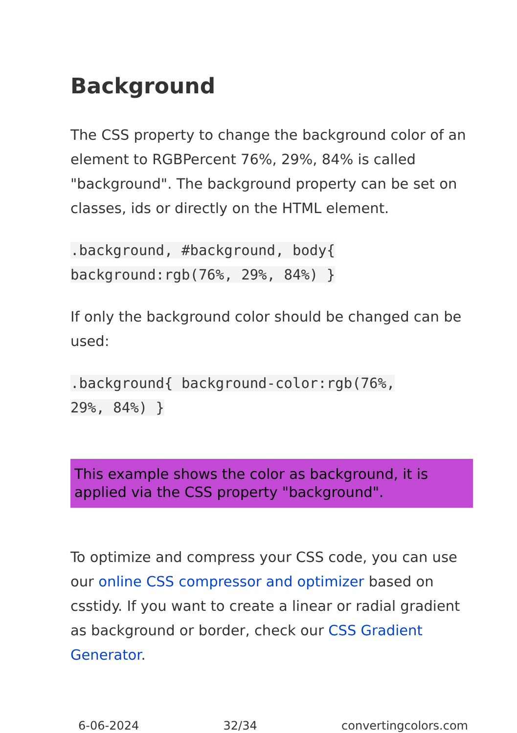Background
The CSS property to change the background color of an element to RGBPercent 76%, 29%, 84% is called "background". The background property can be set on classes, ids or directly on the HTML element.
.background, #background, body{
background:rgb(76%, 29%, 84%) }
If only the background color should be changed can be used:
.background{ background-color:rgb(76%,
29%, 84%) }
This example shows the color as background, it is applied via the CSS property "background".
To optimize and compress your CSS code, you can use our online CSS compressor and optimizer based on csstidy. If you want to create a linear or radial gradient as background or border, check our CSS Gradient Generator.
6-06-2024 32/34 convertingcolors.com